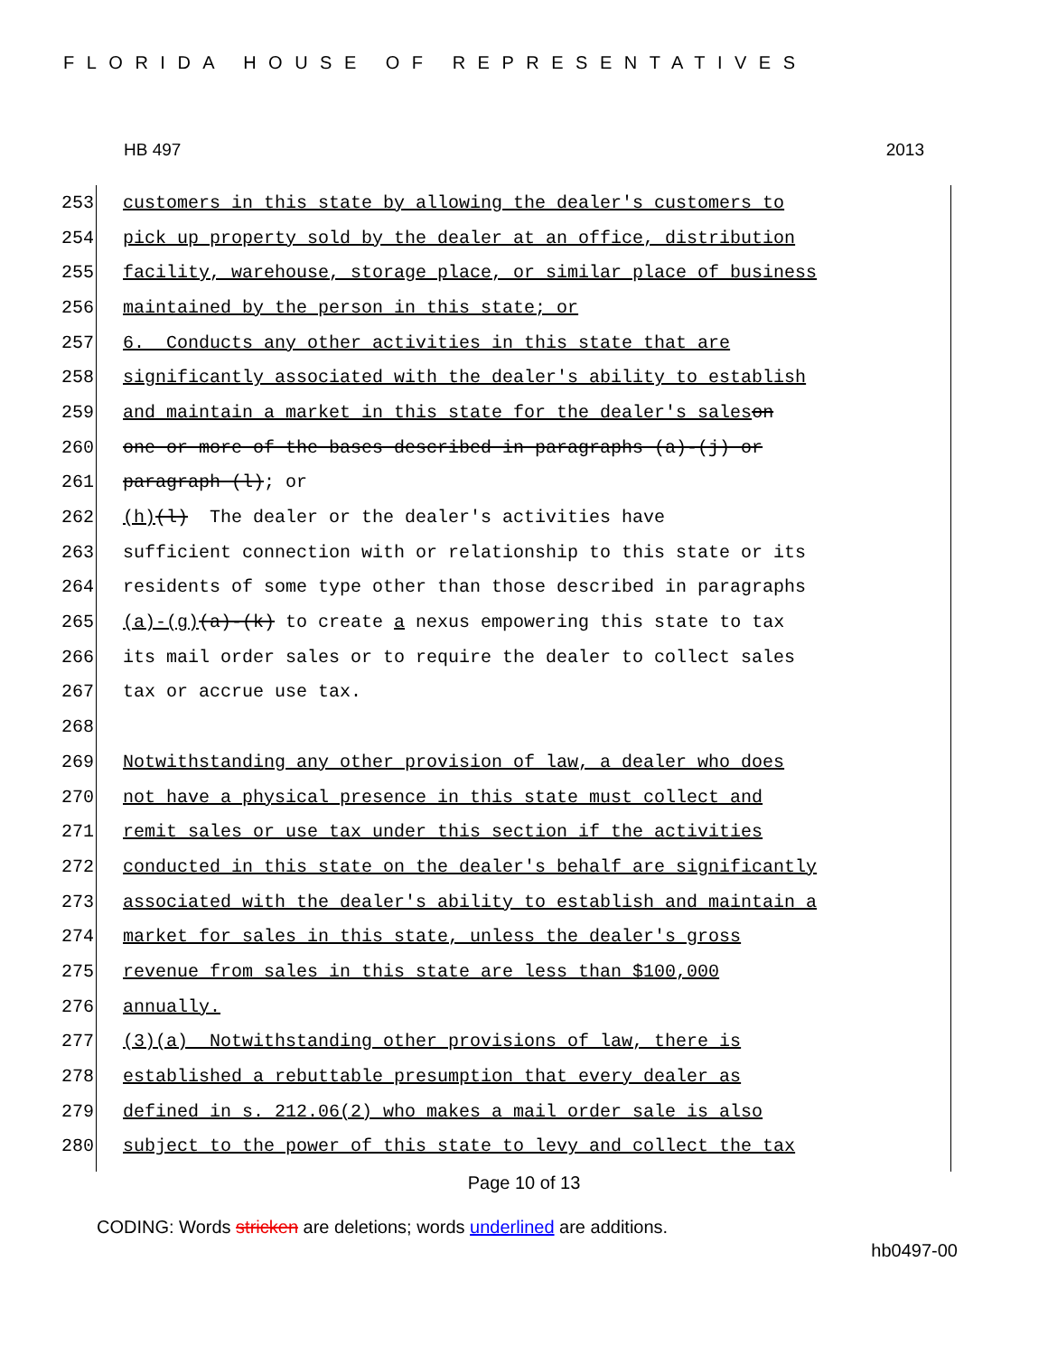FLORIDA HOUSE OF REPRESENTATIVES
HB 497 2013
253 customers in this state by allowing the dealer's customers to
254 pick up property sold by the dealer at an office, distribution
255 facility, warehouse, storage place, or similar place of business
256 maintained by the person in this state; or
257 6. Conducts any other activities in this state that are
258 significantly associated with the dealer's ability to establish
259 and maintain a market in this state for the dealer's sales on
260 one or more of the bases described in paragraphs (a)-(j) or
261 paragraph (l); or
262 (h) (l) The dealer or the dealer's activities have
263 sufficient connection with or relationship to this state or its
264 residents of some type other than those described in paragraphs
265 (a)-(g) (a)-(k) to create a nexus empowering this state to tax
266 its mail order sales or to require the dealer to collect sales
267 tax or accrue use tax.
268
269 Notwithstanding any other provision of law, a dealer who does
270 not have a physical presence in this state must collect and
271 remit sales or use tax under this section if the activities
272 conducted in this state on the dealer's behalf are significantly
273 associated with the dealer's ability to establish and maintain a
274 market for sales in this state, unless the dealer's gross
275 revenue from sales in this state are less than $100,000
276 annually.
277 (3)(a) Notwithstanding other provisions of law, there is
278 established a rebuttable presumption that every dealer as
279 defined in s. 212.06(2) who makes a mail order sale is also
280 subject to the power of this state to levy and collect the tax
Page 10 of 13
CODING: Words stricken are deletions; words underlined are additions.
hb0497-00